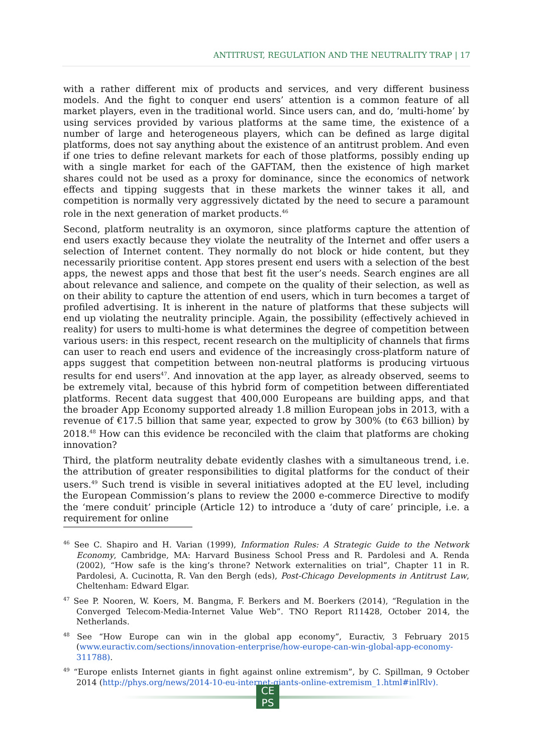ANTITRUST, REGULATION AND THE NEUTRALITY TRAP | 17
with a rather different mix of products and services, and very different business models. And the fight to conquer end users’ attention is a common feature of all market players, even in the traditional world. Since users can, and do, ‘multi-home’ by using services provided by various platforms at the same time, the existence of a number of large and heterogeneous players, which can be defined as large digital platforms, does not say anything about the existence of an antitrust problem. And even if one tries to define relevant markets for each of those platforms, possibly ending up with a single market for each of the GAFTAM, then the existence of high market shares could not be used as a proxy for dominance, since the economics of network effects and tipping suggests that in these markets the winner takes it all, and competition is normally very aggressively dictated by the need to secure a paramount role in the next generation of market products.<sup>46</sup>
Second, platform neutrality is an oxymoron, since platforms capture the attention of end users exactly because they violate the neutrality of the Internet and offer users a selection of Internet content. They normally do not block or hide content, but they necessarily prioritise content. App stores present end users with a selection of the best apps, the newest apps and those that best fit the user’s needs. Search engines are all about relevance and salience, and compete on the quality of their selection, as well as on their ability to capture the attention of end users, which in turn becomes a target of profiled advertising. It is inherent in the nature of platforms that these subjects will end up violating the neutrality principle. Again, the possibility (effectively achieved in reality) for users to multi-home is what determines the degree of competition between various users: in this respect, recent research on the multiplicity of channels that firms can user to reach end users and evidence of the increasingly cross-platform nature of apps suggest that competition between non-neutral platforms is producing virtuous results for end users<sup>47</sup>. And innovation at the app layer, as already observed, seems to be extremely vital, because of this hybrid form of competition between differentiated platforms. Recent data suggest that 400,000 Europeans are building apps, and that the broader App Economy supported already 1.8 million European jobs in 2013, with a revenue of €17.5 billion that same year, expected to grow by 300% (to €63 billion) by 2018.<sup>48</sup> How can this evidence be reconciled with the claim that platforms are choking innovation?
Third, the platform neutrality debate evidently clashes with a simultaneous trend, i.e. the attribution of greater responsibilities to digital platforms for the conduct of their users.<sup>49</sup> Such trend is visible in several initiatives adopted at the EU level, including the European Commission’s plans to review the 2000 e-commerce Directive to modify the ‘mere conduit’ principle (Article 12) to introduce a ‘duty of care’ principle, i.e. a requirement for online
<sup>46</sup> See C. Shapiro and H. Varian (1999), Information Rules: A Strategic Guide to the Network Economy, Cambridge, MA: Harvard Business School Press and R. Pardolesi and A. Renda (2002), “How safe is the king’s throne? Network externalities on trial”, Chapter 11 in R. Pardolesi, A. Cucinotta, R. Van den Bergh (eds), Post-Chicago Developments in Antitrust Law, Cheltenham: Edward Elgar.
<sup>47</sup> See P. Nooren, W. Koers, M. Bangma, F. Berkers and M. Boerkers (2014), “Regulation in the Converged Telecom-Media-Internet Value Web”. TNO Report R11428, October 2014, the Netherlands.
<sup>48</sup> See “How Europe can win in the global app economy”, Euractiv, 3 February 2015 (www.euractiv.com/sections/innovation-enterprise/how-europe-can-win-global-app-economy-311788).
<sup>49</sup> “Europe enlists Internet giants in fight against online extremism”, by C. Spillman, 9 October 2014 (http://phys.org/news/2014-10-eu-internet-giants-online-extremism_1.html#inlRlv).
CE
PS